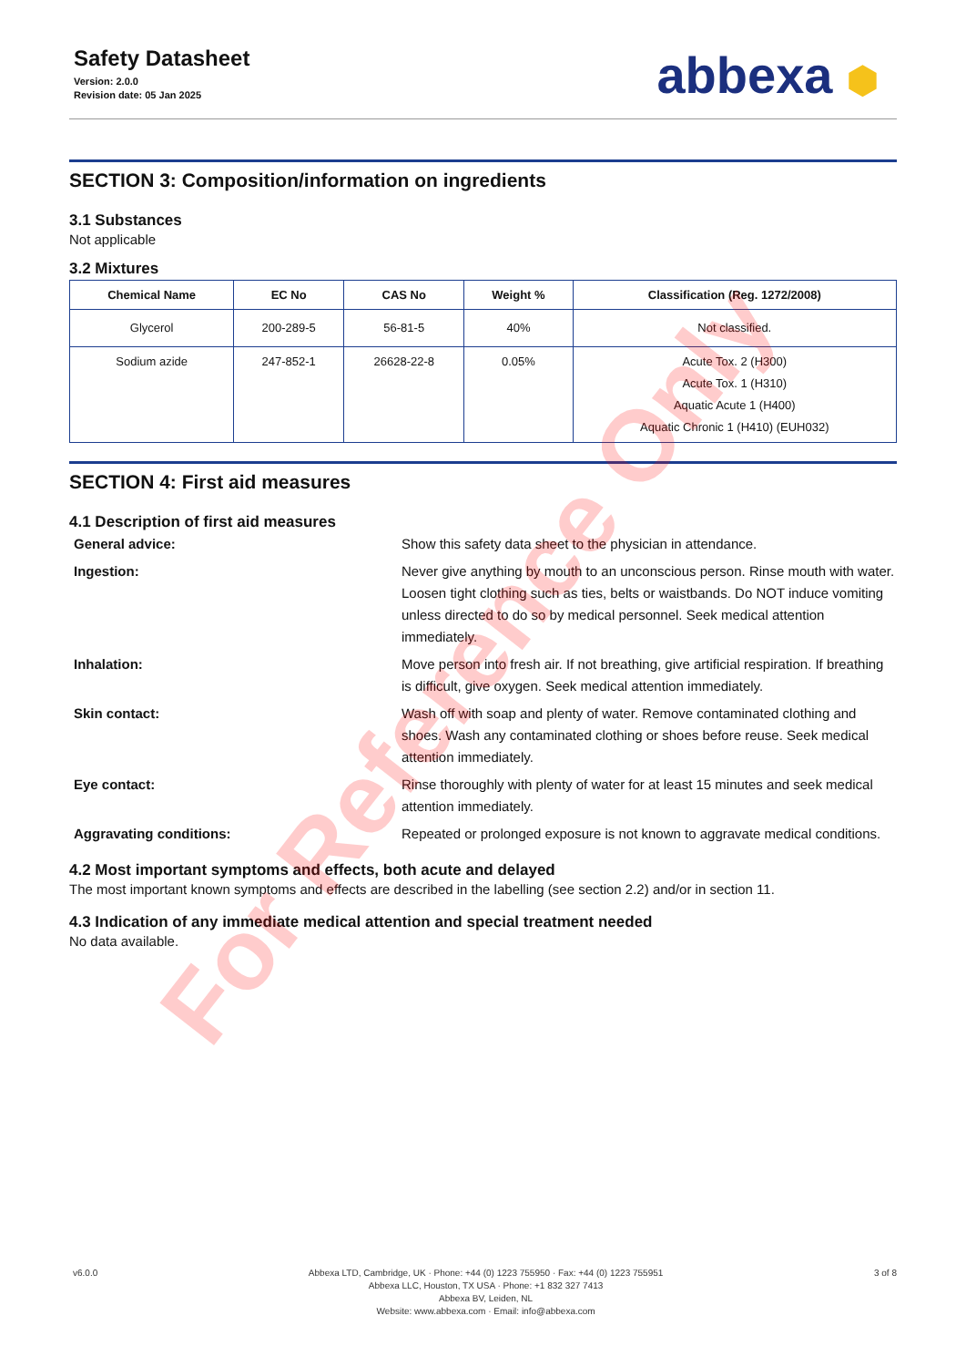Safety Datasheet
Version: 2.0.0
Revision date: 05 Jan 2025
abbexa ⬢
SECTION 3: Composition/information on ingredients
3.1 Substances
Not applicable
3.2 Mixtures
| Chemical Name | EC No | CAS No | Weight % | Classification (Reg. 1272/2008) |
| --- | --- | --- | --- | --- |
| Glycerol | 200-289-5 | 56-81-5 | 40% | Not classified. |
| Sodium azide | 247-852-1 | 26628-22-8 | 0.05% | Acute Tox. 2 (H300) Acute Tox. 1 (H310) Aquatic Acute 1 (H400) Aquatic Chronic 1 (H410) (EUH032) |
SECTION 4: First aid measures
4.1 Description of first aid measures
General advice:
Show this safety data sheet to the physician in attendance.
Ingestion:
Never give anything by mouth to an unconscious person. Rinse mouth with water. Loosen tight clothing such as ties, belts or waistbands. Do NOT induce vomiting unless directed to do so by medical personnel. Seek medical attention immediately.
Inhalation:
Move person into fresh air. If not breathing, give artificial respiration. If breathing is difficult, give oxygen. Seek medical attention immediately.
Skin contact:
Wash off with soap and plenty of water. Remove contaminated clothing and shoes. Wash any contaminated clothing or shoes before reuse. Seek medical attention immediately.
Eye contact:
Rinse thoroughly with plenty of water for at least 15 minutes and seek medical attention immediately.
Aggravating conditions:
Repeated or prolonged exposure is not known to aggravate medical conditions.
4.2 Most important symptoms and effects, both acute and delayed
The most important known symptoms and effects are described in the labelling (see section 2.2) and/or in section 11.
4.3 Indication of any immediate medical attention and special treatment needed
No data available.
v6.0.0 Abbexa LTD, Cambridge, UK · Phone: +44 (0) 1223 755950 · Fax: +44 (0) 1223 755951
Abbexa LLC, Houston, TX USA · Phone: +1 832 327 7413
Abbexa BV, Leiden, NL
Website: www.abbexa.com · Email: info@abbexa.com
3 of 8
For Reference Only